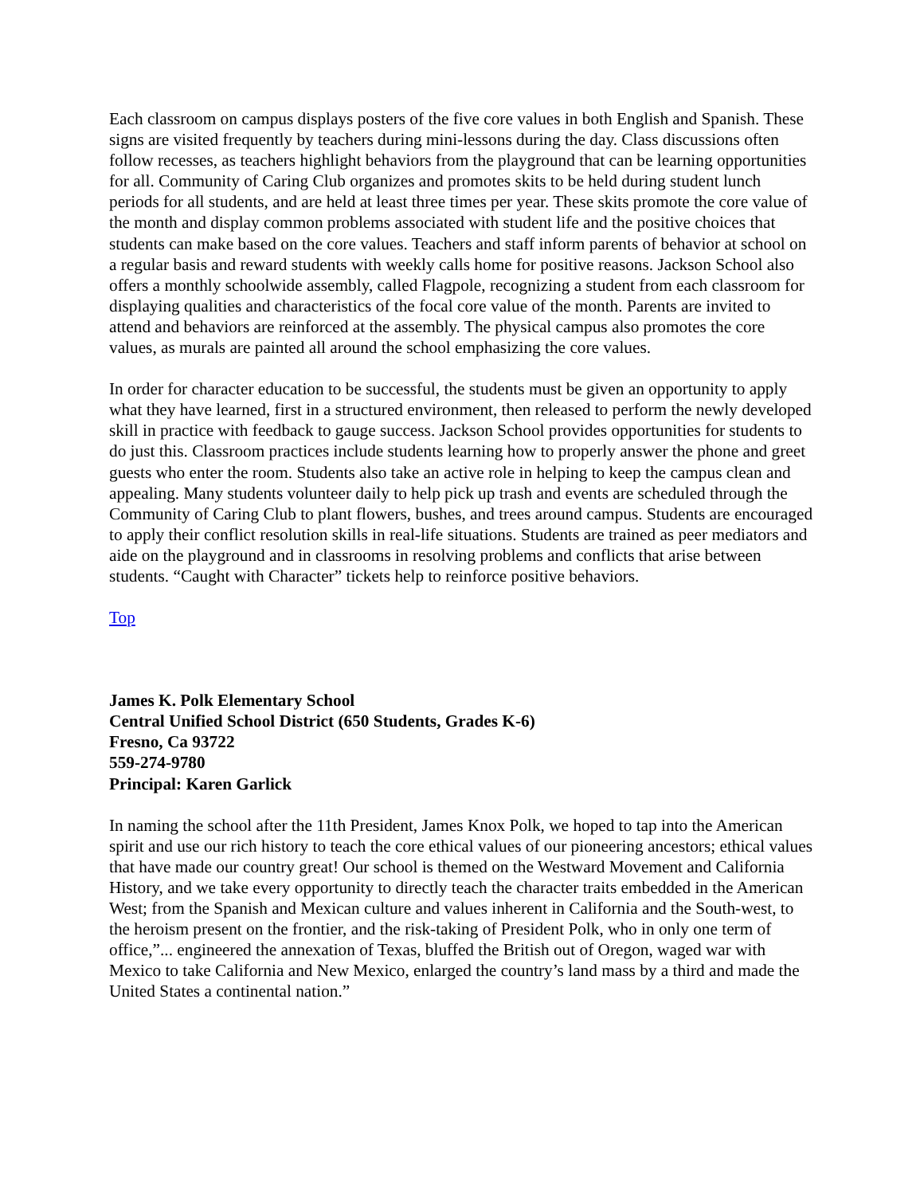Each classroom on campus displays posters of the five core values in both English and Spanish. These signs are visited frequently by teachers during mini-lessons during the day. Class discussions often follow recesses, as teachers highlight behaviors from the playground that can be learning opportunities for all. Community of Caring Club organizes and promotes skits to be held during student lunch periods for all students, and are held at least three times per year. These skits promote the core value of the month and display common problems associated with student life and the positive choices that students can make based on the core values. Teachers and staff inform parents of behavior at school on a regular basis and reward students with weekly calls home for positive reasons. Jackson School also offers a monthly schoolwide assembly, called Flagpole, recognizing a student from each classroom for displaying qualities and characteristics of the focal core value of the month. Parents are invited to attend and behaviors are reinforced at the assembly. The physical campus also promotes the core values, as murals are painted all around the school emphasizing the core values.
In order for character education to be successful, the students must be given an opportunity to apply what they have learned, first in a structured environment, then released to perform the newly developed skill in practice with feedback to gauge success. Jackson School provides opportunities for students to do just this. Classroom practices include students learning how to properly answer the phone and greet guests who enter the room. Students also take an active role in helping to keep the campus clean and appealing. Many students volunteer daily to help pick up trash and events are scheduled through the Community of Caring Club to plant flowers, bushes, and trees around campus. Students are encouraged to apply their conflict resolution skills in real-life situations. Students are trained as peer mediators and aide on the playground and in classrooms in resolving problems and conflicts that arise between students. “Caught with Character” tickets help to reinforce positive behaviors.
Top
James K. Polk Elementary School
Central Unified School District (650 Students, Grades K-6)
Fresno, Ca 93722
559-274-9780
Principal: Karen Garlick
In naming the school after the 11th President, James Knox Polk, we hoped to tap into the American spirit and use our rich history to teach the core ethical values of our pioneering ancestors; ethical values that have made our country great! Our school is themed on the Westward Movement and California History, and we take every opportunity to directly teach the character traits embedded in the American West; from the Spanish and Mexican culture and values inherent in California and the South-west, to the heroism present on the frontier, and the risk-taking of President Polk, who in only one term of office,”... engineered the annexation of Texas, bluffed the British out of Oregon, waged war with Mexico to take California and New Mexico, enlarged the country’s land mass by a third and made the United States a continental nation.”